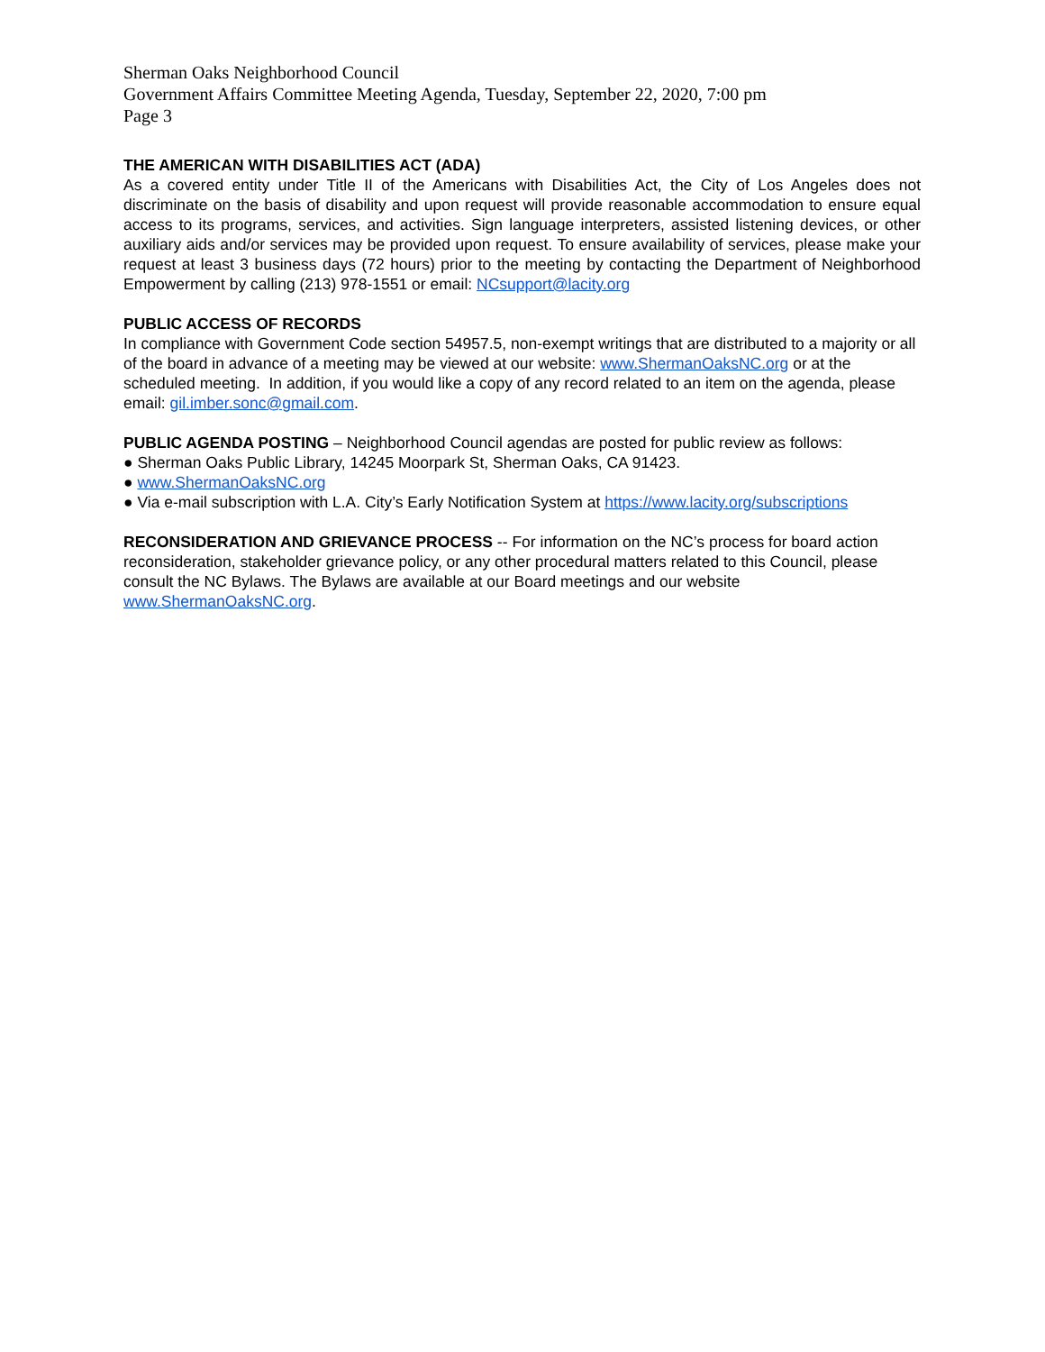Sherman Oaks Neighborhood Council
Government Affairs Committee Meeting Agenda, Tuesday, September 22, 2020, 7:00 pm
Page 3
THE AMERICAN WITH DISABILITIES ACT (ADA)
As a covered entity under Title II of the Americans with Disabilities Act, the City of Los Angeles does not discriminate on the basis of disability and upon request will provide reasonable accommodation to ensure equal access to its programs, services, and activities. Sign language interpreters, assisted listening devices, or other auxiliary aids and/or services may be provided upon request. To ensure availability of services, please make your request at least 3 business days (72 hours) prior to the meeting by contacting the Department of Neighborhood Empowerment by calling (213) 978-1551 or email: NCsupport@lacity.org
PUBLIC ACCESS OF RECORDS
In compliance with Government Code section 54957.5, non-exempt writings that are distributed to a majority or all of the board in advance of a meeting may be viewed at our website: www.ShermanOaksNC.org or at the scheduled meeting. In addition, if you would like a copy of any record related to an item on the agenda, please email: gil.imber.sonc@gmail.com.
PUBLIC AGENDA POSTING – Neighborhood Council agendas are posted for public review as follows:
● Sherman Oaks Public Library, 14245 Moorpark St, Sherman Oaks, CA 91423.
● www.ShermanOaksNC.org
● Via e-mail subscription with L.A. City’s Early Notification System at https://www.lacity.org/subscriptions
RECONSIDERATION AND GRIEVANCE PROCESS -- For information on the NC’s process for board action reconsideration, stakeholder grievance policy, or any other procedural matters related to this Council, please consult the NC Bylaws. The Bylaws are available at our Board meetings and our website www.ShermanOaksNC.org.